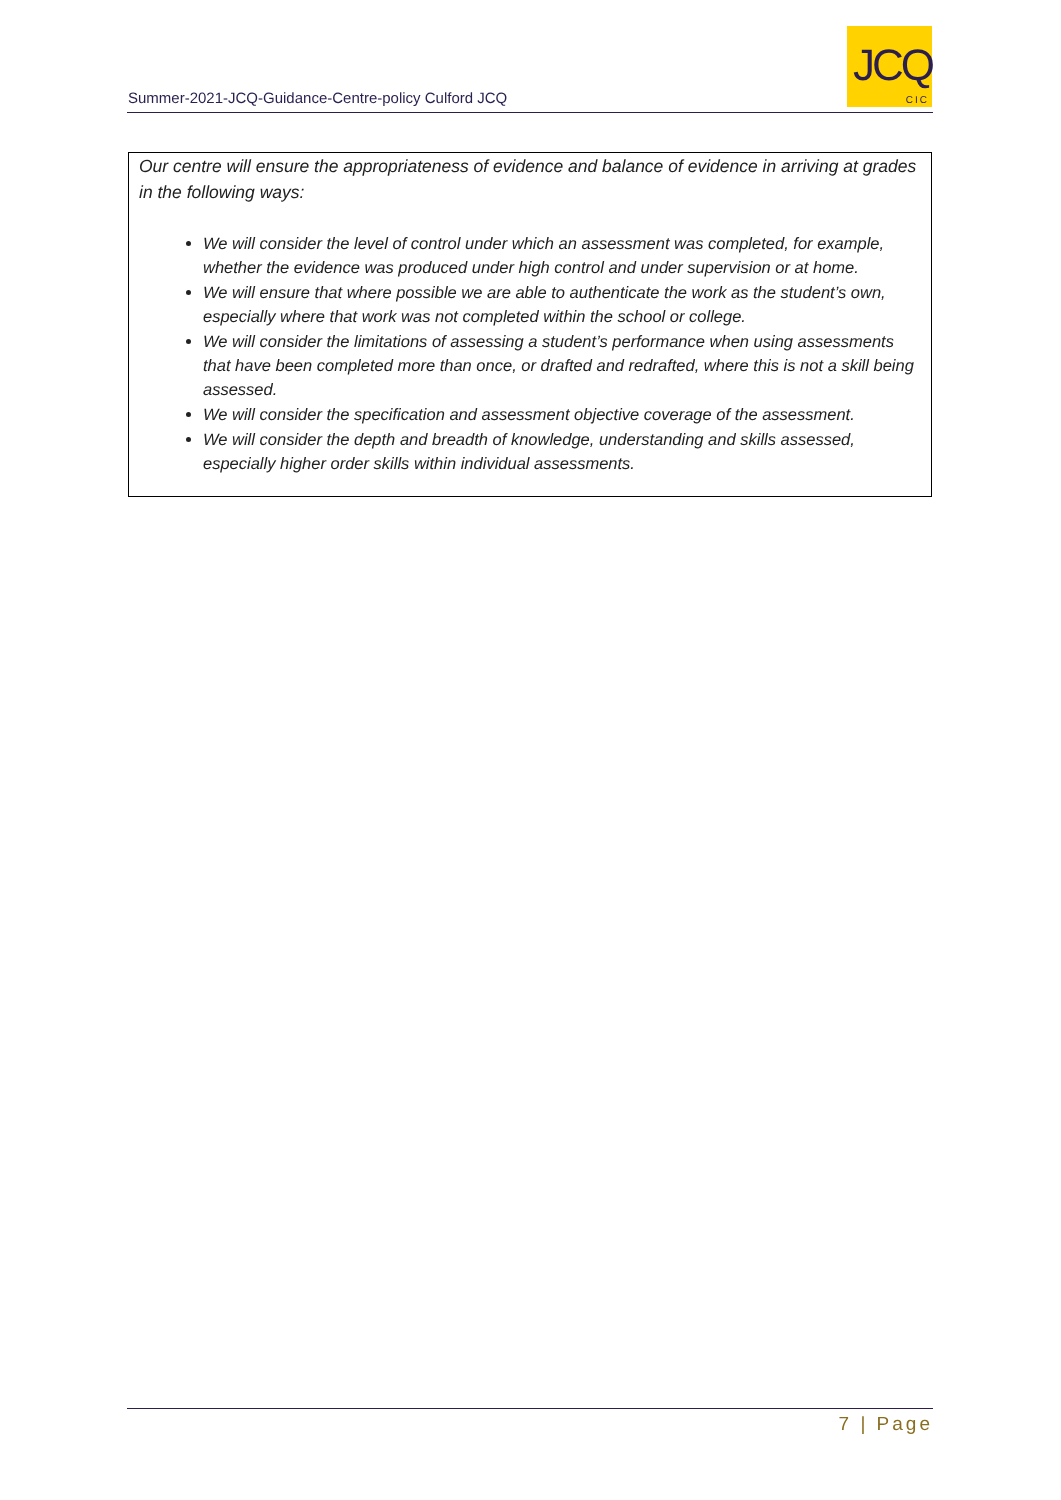Summer-2021-JCQ-Guidance-Centre-policy Culford JCQ
JCQ
CIC
Our centre will ensure the appropriateness of evidence and balance of evidence in arriving at grades in the following ways:
We will consider the level of control under which an assessment was completed, for example, whether the evidence was produced under high control and under supervision or at home.
We will ensure that where possible we are able to authenticate the work as the student’s own, especially where that work was not completed within the school or college.
We will consider the limitations of assessing a student’s performance when using assessments that have been completed more than once, or drafted and redrafted, where this is not a skill being assessed.
We will consider the specification and assessment objective coverage of the assessment.
We will consider the depth and breadth of knowledge, understanding and skills assessed, especially higher order skills within individual assessments.
7 | Page